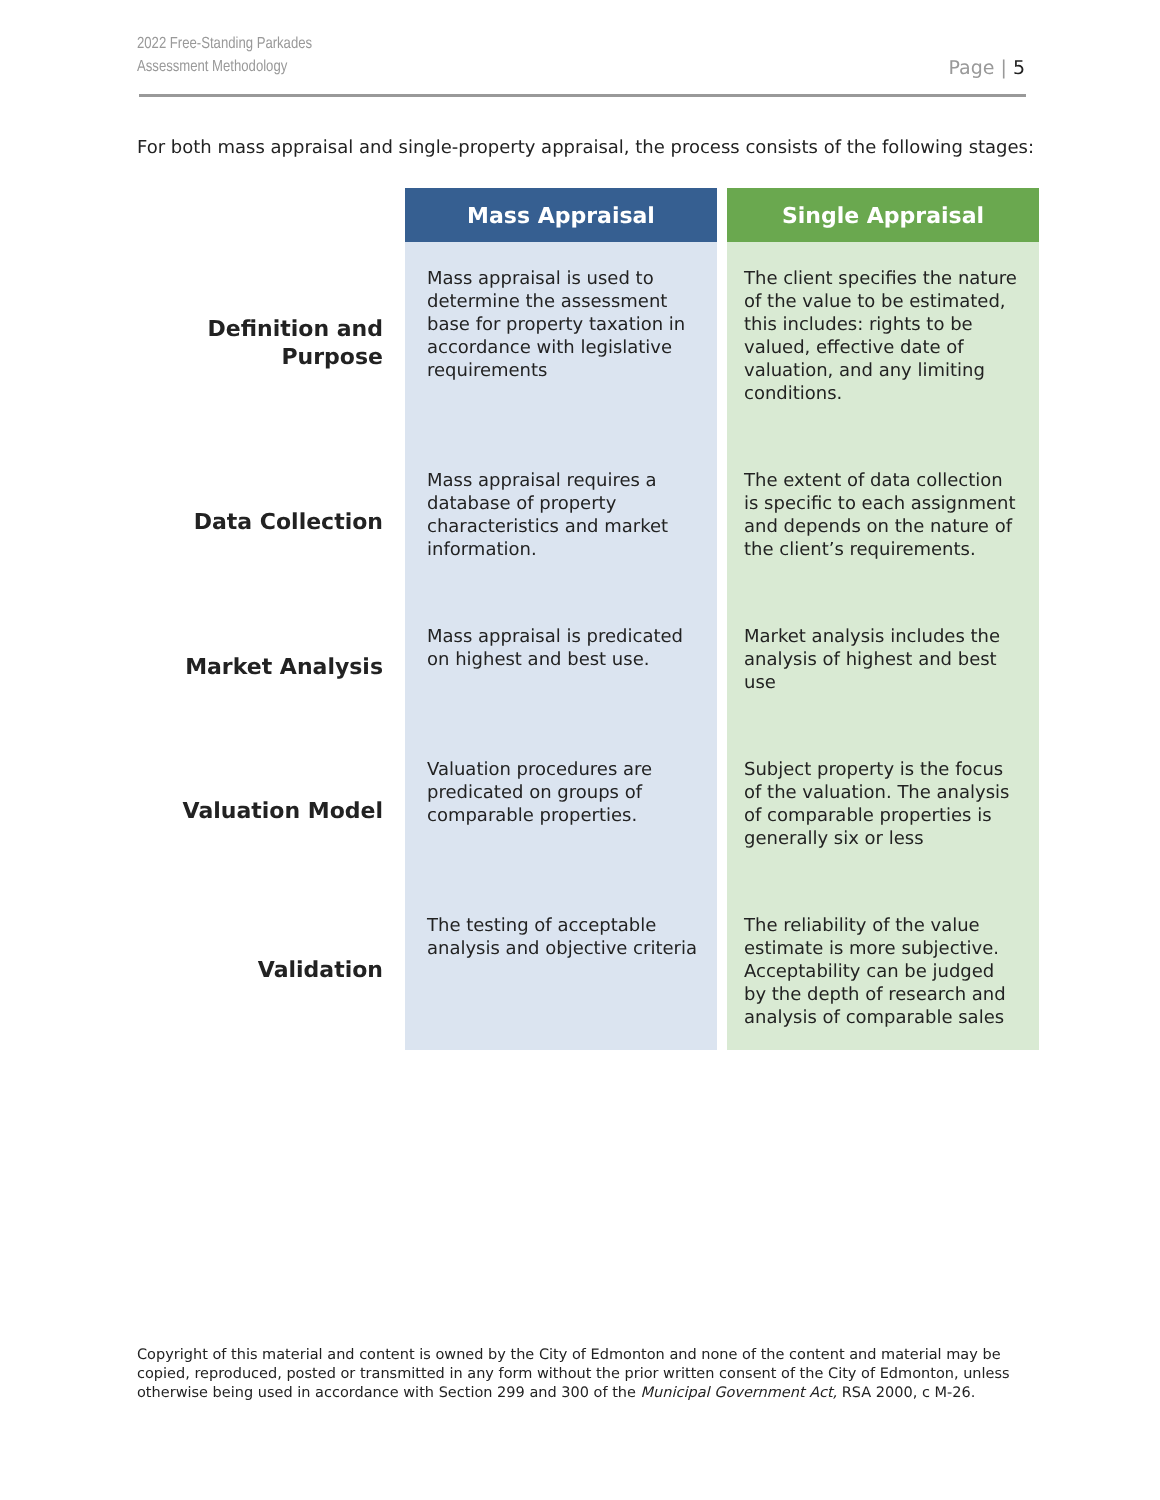2022 Free-Standing Parkades
Assessment Methodology
Page | 5
For both mass appraisal and single-property appraisal, the process consists of the following stages:
| | Mass Appraisal | Single Appraisal |
| --- | --- | --- |
| Definition and Purpose | Mass appraisal is used to determine the assessment base for property taxation in accordance with legislative requirements | The client specifies the nature of the value to be estimated, this includes: rights to be valued, effective date of valuation, and any limiting conditions. |
| Data Collection | Mass appraisal requires a database of property characteristics and market information. | The extent of data collection is specific to each assignment and depends on the nature of the client’s requirements. |
| Market Analysis | Mass appraisal is predicated on highest and best use. | Market analysis includes the analysis of highest and best use |
| Valuation Model | Valuation procedures are predicated on groups of comparable properties. | Subject property is the focus of the valuation. The analysis of comparable properties is generally six or less |
| Validation | The testing of acceptable analysis and objective criteria | The reliability of the value estimate is more subjective. Acceptability can be judged by the depth of research and analysis of comparable sales |
Copyright of this material and content is owned by the City of Edmonton and none of the content and material may be copied, reproduced, posted or transmitted in any form without the prior written consent of the City of Edmonton, unless otherwise being used in accordance with Section 299 and 300 of the Municipal Government Act, RSA 2000, c M-26.